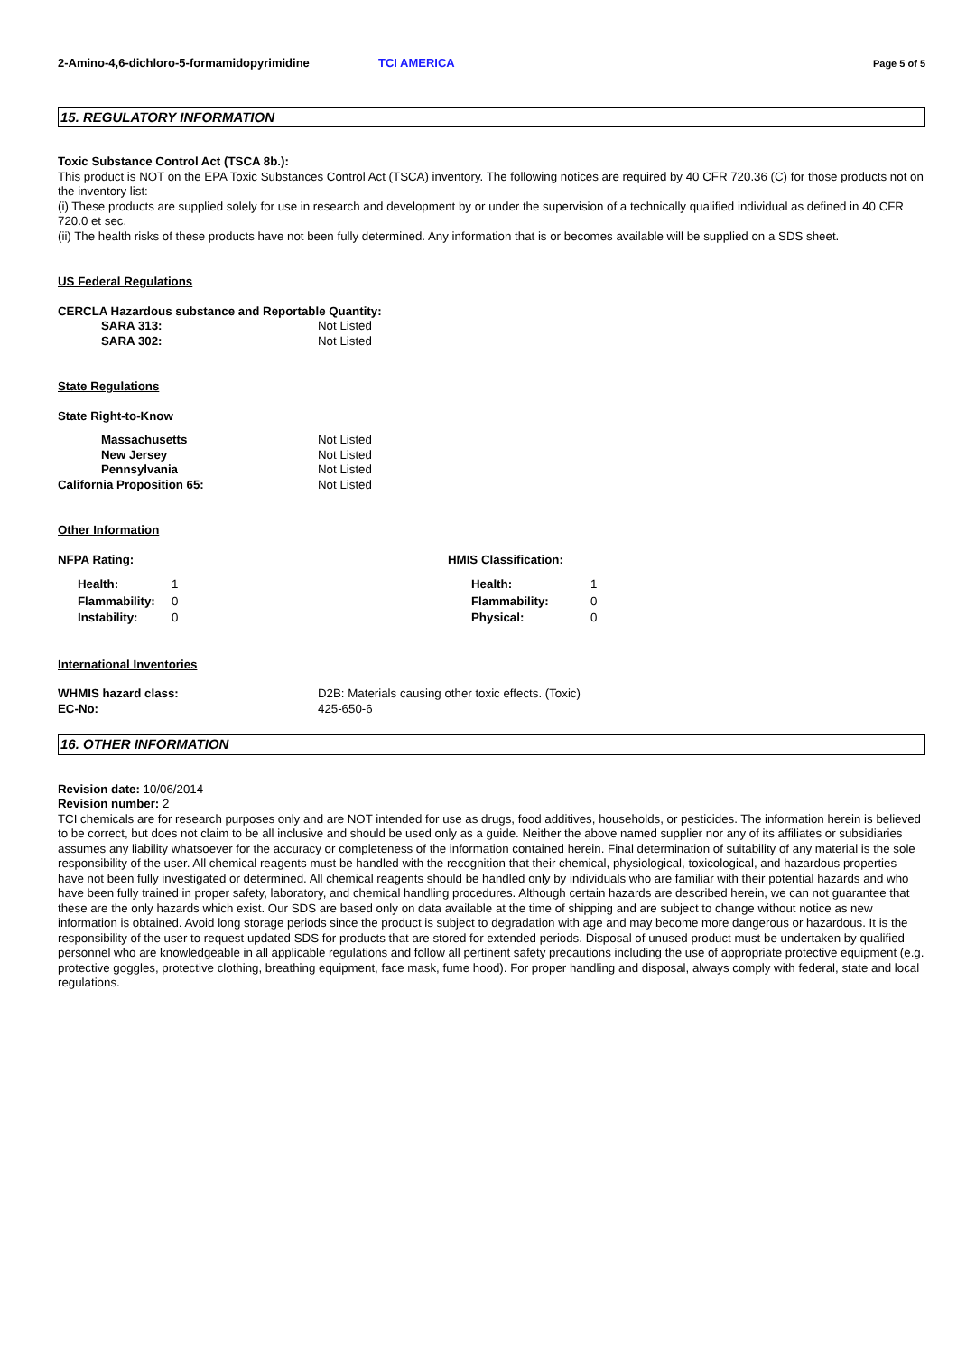2-Amino-4,6-dichloro-5-formamidopyrimidine TCI AMERICA Page 5 of 5
15. REGULATORY INFORMATION
Toxic Substance Control Act (TSCA 8b.):
This product is NOT on the EPA Toxic Substances Control Act (TSCA) inventory. The following notices are required by 40 CFR 720.36 (C) for those products not on the inventory list:
(i) These products are supplied solely for use in research and development by or under the supervision of a technically qualified individual as defined in 40 CFR 720.0 et sec.
(ii) The health risks of these products have not been fully determined. Any information that is or becomes available will be supplied on a SDS sheet.
US Federal Regulations
CERCLA Hazardous substance and Reportable Quantity:
SARA 313: Not Listed
SARA 302: Not Listed
State Regulations
State Right-to-Know
Massachusetts Not Listed
New Jersey Not Listed
Pennsylvania Not Listed
California Proposition 65: Not Listed
Other Information
NFPA Rating:
Health: 1
Flammability: 0
Instability: 0
HMIS Classification:
Health: 1
Flammability: 0
Physical: 0
International Inventories
WHMIS hazard class: D2B: Materials causing other toxic effects. (Toxic)
EC-No: 425-650-6
16. OTHER INFORMATION
Revision date: 10/06/2014
Revision number: 2
TCI chemicals are for research purposes only and are NOT intended for use as drugs, food additives, households, or pesticides. The information herein is believed to be correct, but does not claim to be all inclusive and should be used only as a guide. Neither the above named supplier nor any of its affiliates or subsidiaries assumes any liability whatsoever for the accuracy or completeness of the information contained herein. Final determination of suitability of any material is the sole responsibility of the user. All chemical reagents must be handled with the recognition that their chemical, physiological, toxicological, and hazardous properties have not been fully investigated or determined. All chemical reagents should be handled only by individuals who are familiar with their potential hazards and who have been fully trained in proper safety, laboratory, and chemical handling procedures. Although certain hazards are described herein, we can not guarantee that these are the only hazards which exist. Our SDS are based only on data available at the time of shipping and are subject to change without notice as new information is obtained. Avoid long storage periods since the product is subject to degradation with age and may become more dangerous or hazardous. It is the responsibility of the user to request updated SDS for products that are stored for extended periods. Disposal of unused product must be undertaken by qualified personnel who are knowledgeable in all applicable regulations and follow all pertinent safety precautions including the use of appropriate protective equipment (e.g. protective goggles, protective clothing, breathing equipment, face mask, fume hood). For proper handling and disposal, always comply with federal, state and local regulations.